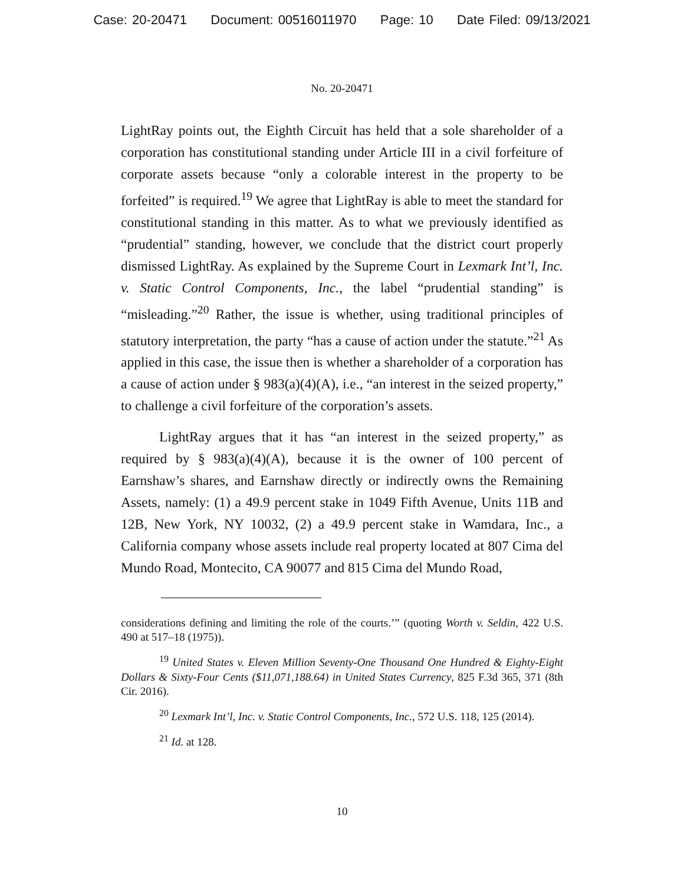Case: 20-20471 Document: 00516011970 Page: 10 Date Filed: 09/13/2021
No. 20-20471
LightRay points out, the Eighth Circuit has held that a sole shareholder of a corporation has constitutional standing under Article III in a civil forfeiture of corporate assets because “only a colorable interest in the property to be forfeited” is required.<sup>19</sup> We agree that LightRay is able to meet the standard for constitutional standing in this matter. As to what we previously identified as “prudential” standing, however, we conclude that the district court properly dismissed LightRay. As explained by the Supreme Court in Lexmark Int’l, Inc. v. Static Control Components, Inc., the label “prudential standing” is “misleading.”<sup>20</sup> Rather, the issue is whether, using traditional principles of statutory interpretation, the party “has a cause of action under the statute.”<sup>21</sup> As applied in this case, the issue then is whether a shareholder of a corporation has a cause of action under § 983(a)(4)(A), i.e., “an interest in the seized property,” to challenge a civil forfeiture of the corporation’s assets.
LightRay argues that it has “an interest in the seized property,” as required by § 983(a)(4)(A), because it is the owner of 100 percent of Earnshaw’s shares, and Earnshaw directly or indirectly owns the Remaining Assets, namely: (1) a 49.9 percent stake in 1049 Fifth Avenue, Units 11B and 12B, New York, NY 10032, (2) a 49.9 percent stake in Wamdara, Inc., a California company whose assets include real property located at 807 Cima del Mundo Road, Montecito, CA 90077 and 815 Cima del Mundo Road,
considerations defining and limiting the role of the courts.’” (quoting Worth v. Seldin, 422 U.S. 490 at 517–18 (1975)).
<sup>19</sup> United States v. Eleven Million Seventy-One Thousand One Hundred & Eighty-Eight Dollars & Sixty-Four Cents ($11,071,188.64) in United States Currency, 825 F.3d 365, 371 (8th Cir. 2016).
<sup>20</sup> Lexmark Int’l, Inc. v. Static Control Components, Inc., 572 U.S. 118, 125 (2014).
<sup>21</sup> Id. at 128.
10